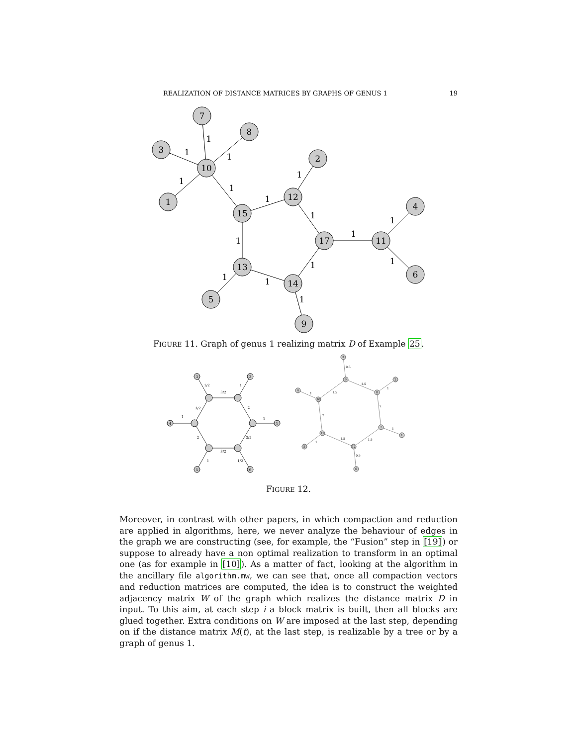REALIZATION OF DISTANCE MATRICES BY GRAPHS OF GENUS 1 19
7
8
3
10
1
2
12
15
4
17
11
13
14
6
5
9
1
1
1
1
1
1
1
1
1
1
1
1
1
1
1
1
FIGURE 11. Graph of genus 1 realizing matrix D of Example 25.
3
2
4
1
5
6
1/2
3/2
1
2
1
1
3/2
2
3/2
3/2
1
1/2
9
8
7
12
11
10
3
2
4
1
5
6
0.5
1.5
1.5
1
1
2
2
1
1.5
1.5
1
0.5
FIGURE 12.
Moreover, in contrast with other papers, in which compaction and reduction are applied in algorithms, here, we never analyze the behaviour of edges in the graph we are constructing (see, for example, the “Fusion” step in [19]) or suppose to already have a non optimal realization to transform in an optimal one (as for example in [10]). As a matter of fact, looking at the algorithm in the ancillary file algorithm.mw, we can see that, once all compaction vectors and reduction matrices are computed, the idea is to construct the weighted adjacency matrix W of the graph which realizes the distance matrix D in input. To this aim, at each step i a block matrix is built, then all blocks are glued together. Extra conditions on W are imposed at the last step, depending on if the distance matrix M(t), at the last step, is realizable by a tree or by a graph of genus 1.